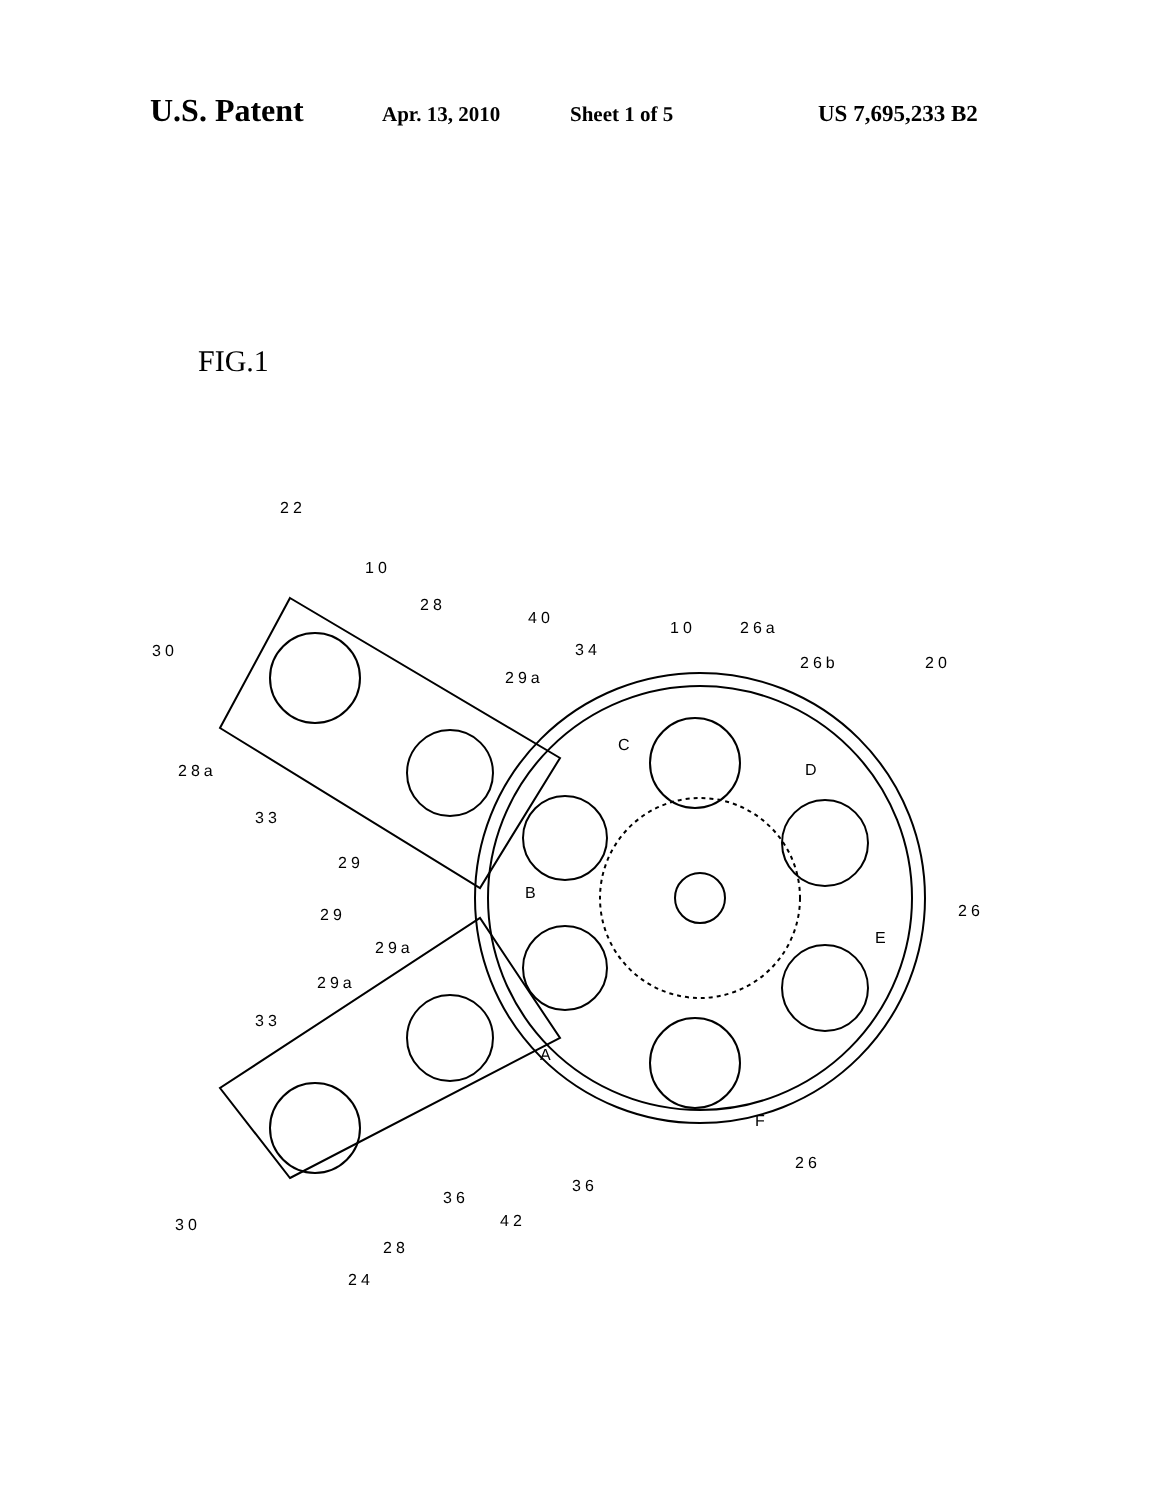U.S. Patent Apr. 13, 2010 Sheet 1 of 5 US 7,695,233 B2
FIG.1
22
10
28
40
30
34
10
26a
26b
20
29a
C
D
28a
33
29
B
29
26
29a
E
29a
33
A
F
26
36
36
30
42
28
24